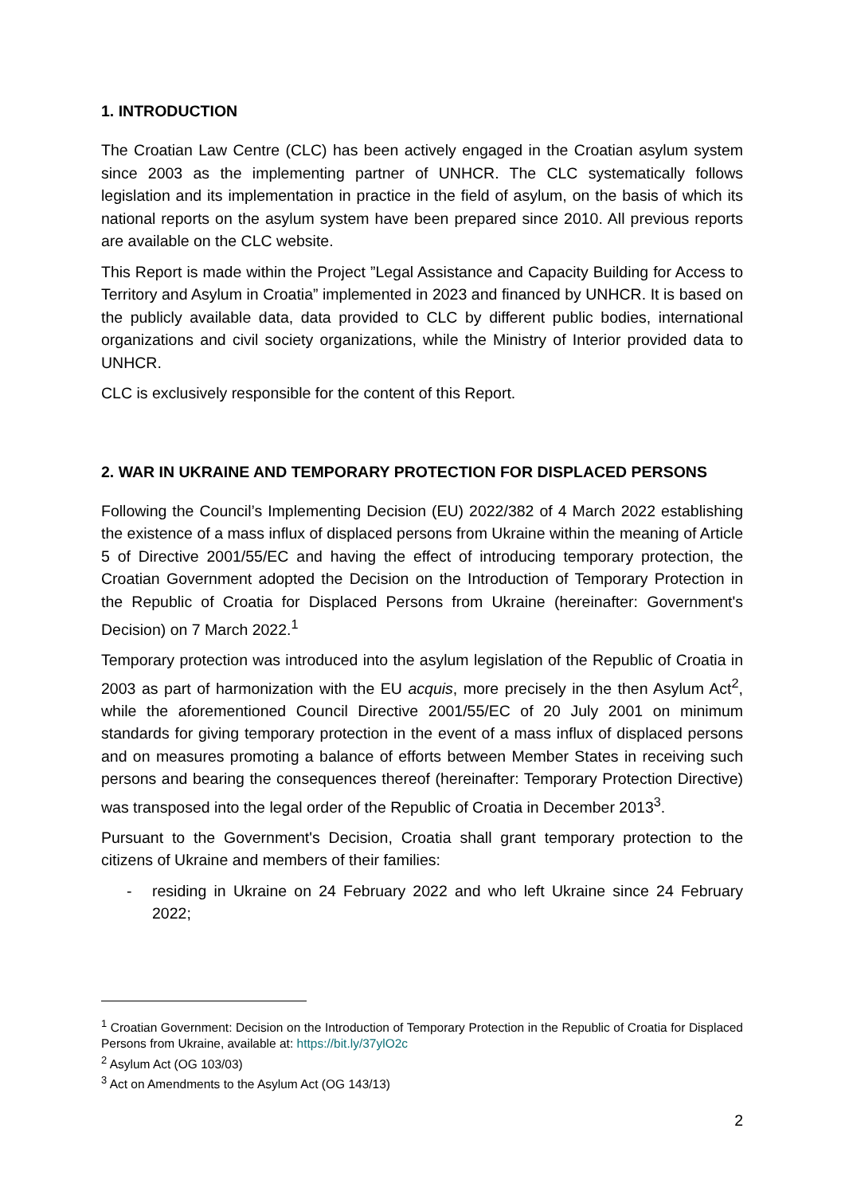1. INTRODUCTION
The Croatian Law Centre (CLC) has been actively engaged in the Croatian asylum system since 2003 as the implementing partner of UNHCR. The CLC systematically follows legislation and its implementation in practice in the field of asylum, on the basis of which its national reports on the asylum system have been prepared since 2010. All previous reports are available on the CLC website.
This Report is made within the Project ”Legal Assistance and Capacity Building for Access to Territory and Asylum in Croatia” implemented in 2023 and financed by UNHCR. It is based on the publicly available data, data provided to CLC by different public bodies, international organizations and civil society organizations, while the Ministry of Interior provided data to UNHCR.
CLC is exclusively responsible for the content of this Report.
2. WAR IN UKRAINE AND TEMPORARY PROTECTION FOR DISPLACED PERSONS
Following the Council’s Implementing Decision (EU) 2022/382 of 4 March 2022 establishing the existence of a mass influx of displaced persons from Ukraine within the meaning of Article 5 of Directive 2001/55/EC and having the effect of introducing temporary protection, the Croatian Government adopted the Decision on the Introduction of Temporary Protection in the Republic of Croatia for Displaced Persons from Ukraine (hereinafter: Government's Decision) on 7 March 2022.<sup>1</sup>
Temporary protection was introduced into the asylum legislation of the Republic of Croatia in 2003 as part of harmonization with the EU acquis, more precisely in the then Asylum Act<sup>2</sup>, while the aforementioned Council Directive 2001/55/EC of 20 July 2001 on minimum standards for giving temporary protection in the event of a mass influx of displaced persons and on measures promoting a balance of efforts between Member States in receiving such persons and bearing the consequences thereof (hereinafter: Temporary Protection Directive) was transposed into the legal order of the Republic of Croatia in December 2013<sup>3</sup>.
Pursuant to the Government's Decision, Croatia shall grant temporary protection to the citizens of Ukraine and members of their families:
- residing in Ukraine on 24 February 2022 and who left Ukraine since 24 February 2022;
<sup>1</sup> Croatian Government: Decision on the Introduction of Temporary Protection in the Republic of Croatia for Displaced Persons from Ukraine, available at: https://bit.ly/37ylO2c
<sup>2</sup> Asylum Act (OG 103/03)
<sup>3</sup> Act on Amendments to the Asylum Act (OG 143/13)
2